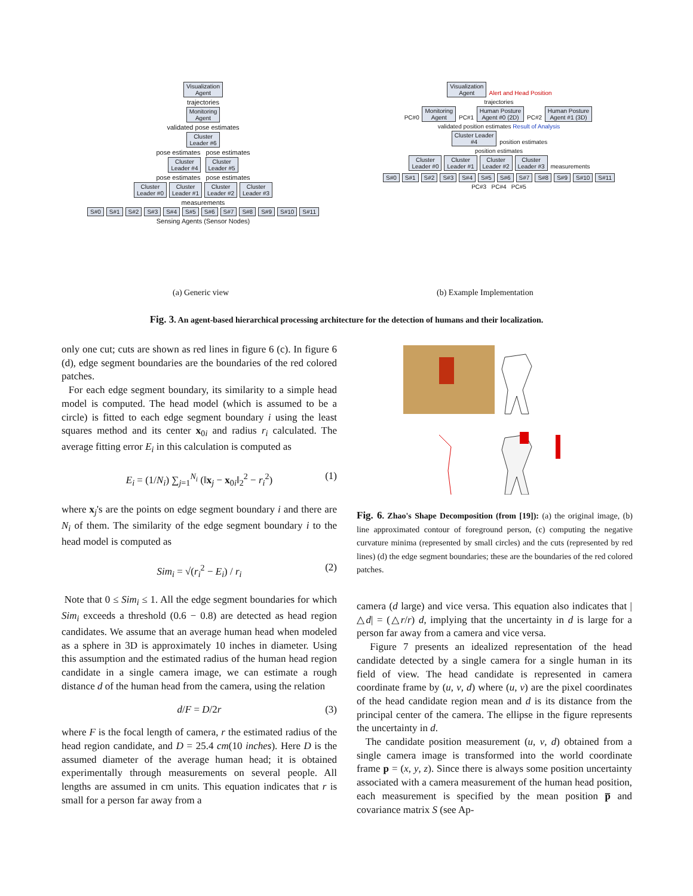Visualization
Agent
trajectories
Monitoring
Agent
validated pose estimates
Cluster
Leader #6
pose estimates pose estimates
Cluster
Leader #4 Cluster
Leader #5
pose estimates pose estimates
Cluster
Leader #0 Cluster
Leader #1 Cluster
Leader #2 Cluster
Leader #3
measurements
S#0 S#1 S#2 S#3 S#4 S#5 S#6 S#7 S#8 S#9 S#10 S#11
Sensing Agents (Sensor Nodes)
Visualization
Agent Alert and Head Position
trajectories
PC#0 Monitoring
Agent PC#1 Human Posture
Agent #0 (2D) PC#2 Human Posture
Agent #1 (3D)
validated position estimates Result of Analysis
Cluster Leader
#4 position estimates
position estimates
Cluster
Leader #0 Cluster
Leader #1 Cluster
Leader #2 Cluster
Leader #3 measurements
S#0 S#1 S#2 S#3 S#4 S#5 S#6 S#7 S#8 S#9 S#10 S#11
PC#3 PC#4 PC#5
(a) Generic view (b) Example Implementation
Fig. 3. An agent-based hierarchical processing architecture for the detection of humans and their localization.
only one cut; cuts are shown as red lines in figure 6 (c). In figure 6 (d), edge segment boundaries are the boundaries of the red colored patches.
For each edge segment boundary, its similarity to a simple head model is computed. The head model (which is assumed to be a circle) is fitted to each edge segment boundary i using the least squares method and its center x<sub>0i</sub> and radius r<sub>i</sub> calculated. The average fitting error E<sub>i</sub> in this calculation is computed as
E<sub>i</sub> = (1/N<sub>i</sub>) ∑<sub>j=1</sub><sup>N<sub>i</sub></sup> (‖x<sub>j</sub> − x<sub>0i</sub>‖<sub>2</sub><sup>2</sup> − r<sub>i</sub><sup>2</sup>) (1)
where x<sub>j</sub>'s are the points on edge segment boundary i and there are N<sub>i</sub> of them. The similarity of the edge segment boundary i to the head model is computed as
Sim<sub>i</sub> = √(r<sub>i</sub><sup>2</sup> − E<sub>i</sub>) / r<sub>i</sub> (2)
Note that 0 ≤ Sim<sub>i</sub> ≤ 1. All the edge segment boundaries for which Sim<sub>i</sub> exceeds a threshold (0.6 − 0.8) are detected as head region candidates. We assume that an average human head when modeled as a sphere in 3D is approximately 10 inches in diameter. Using this assumption and the estimated radius of the human head region candidate in a single camera image, we can estimate a rough distance d of the human head from the camera, using the relation
d/F = D/2r (3)
where F is the focal length of camera, r the estimated radius of the head region candidate, and D = 25.4 cm(10 inches). Here D is the assumed diameter of the average human head; it is obtained experimentally through measurements on several people. All lengths are assumed in cm units. This equation indicates that r is small for a person far away from a
Fig. 6. Zhao's Shape Decomposition (from [19]): (a) the original image, (b) line approximated contour of foreground person, (c) computing the negative curvature minima (represented by small circles) and the cuts (represented by red lines) (d) the edge segment boundaries; these are the boundaries of the red colored patches.
camera (d large) and vice versa. This equation also indicates that |△d| = (△r/r) d, implying that the uncertainty in d is large for a person far away from a camera and vice versa.
Figure 7 presents an idealized representation of the head candidate detected by a single camera for a single human in its field of view. The head candidate is represented in camera coordinate frame by (u, v, d) where (u, v) are the pixel coordinates of the head candidate region mean and d is its distance from the principal center of the camera. The ellipse in the figure represents the uncertainty in d.
The candidate position measurement (u, v, d) obtained from a single camera image is transformed into the world coordinate frame p = (x, y, z). Since there is always some position uncertainty associated with a camera measurement of the human head position, each measurement is specified by the mean position p̅ and covariance matrix S (see Ap-